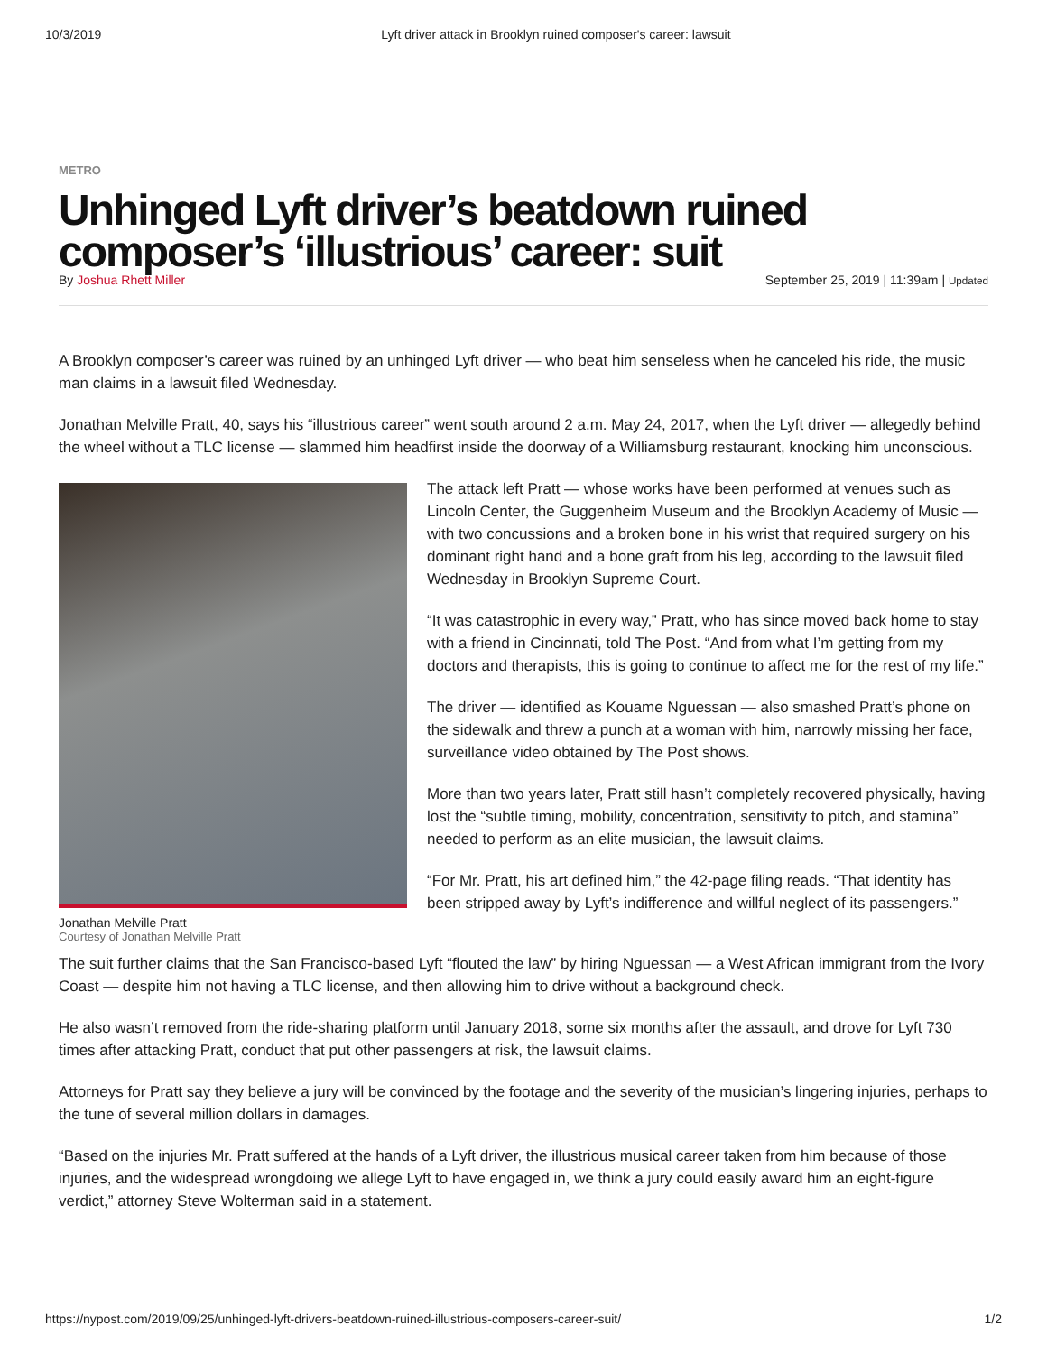10/3/2019 Lyft driver attack in Brooklyn ruined composer's career: lawsuit
METRO
Unhinged Lyft driver’s beatdown ruined composer’s ‘illustrious’ career: suit
By Joshua Rhett Miller September 25, 2019 | 11:39am | Updated
A Brooklyn composer’s career was ruined by an unhinged Lyft driver — who beat him senseless when he canceled his ride, the music man claims in a lawsuit filed Wednesday.
Jonathan Melville Pratt, 40, says his “illustrious career” went south around 2 a.m. May 24, 2017, when the Lyft driver — allegedly behind the wheel without a TLC license — slammed him headfirst inside the doorway of a Williamsburg restaurant, knocking him unconscious.
Jonathan Melville Pratt
Courtesy of Jonathan Melville Pratt
The attack left Pratt — whose works have been performed at venues such as Lincoln Center, the Guggenheim Museum and the Brooklyn Academy of Music — with two concussions and a broken bone in his wrist that required surgery on his dominant right hand and a bone graft from his leg, according to the lawsuit filed Wednesday in Brooklyn Supreme Court.
“It was catastrophic in every way,” Pratt, who has since moved back home to stay with a friend in Cincinnati, told The Post. “And from what I’m getting from my doctors and therapists, this is going to continue to affect me for the rest of my life.”
The driver — identified as Kouame Nguessan — also smashed Pratt’s phone on the sidewalk and threw a punch at a woman with him, narrowly missing her face, surveillance video obtained by The Post shows.
More than two years later, Pratt still hasn’t completely recovered physically, having lost the “subtle timing, mobility, concentration, sensitivity to pitch, and stamina” needed to perform as an elite musician, the lawsuit claims.
“For Mr. Pratt, his art defined him,” the 42-page filing reads. “That identity has been stripped away by Lyft’s indifference and willful neglect of its passengers.”
The suit further claims that the San Francisco-based Lyft “flouted the law” by hiring Nguessan — a West African immigrant from the Ivory Coast — despite him not having a TLC license, and then allowing him to drive without a background check.
He also wasn’t removed from the ride-sharing platform until January 2018, some six months after the assault, and drove for Lyft 730 times after attacking Pratt, conduct that put other passengers at risk, the lawsuit claims.
Attorneys for Pratt say they believe a jury will be convinced by the footage and the severity of the musician’s lingering injuries, perhaps to the tune of several million dollars in damages.
“Based on the injuries Mr. Pratt suffered at the hands of a Lyft driver, the illustrious musical career taken from him because of those injuries, and the widespread wrongdoing we allege Lyft to have engaged in, we think a jury could easily award him an eight-figure verdict,” attorney Steve Wolterman said in a statement.
https://nypost.com/2019/09/25/unhinged-lyft-drivers-beatdown-ruined-illustrious-composers-career-suit/ 1/2